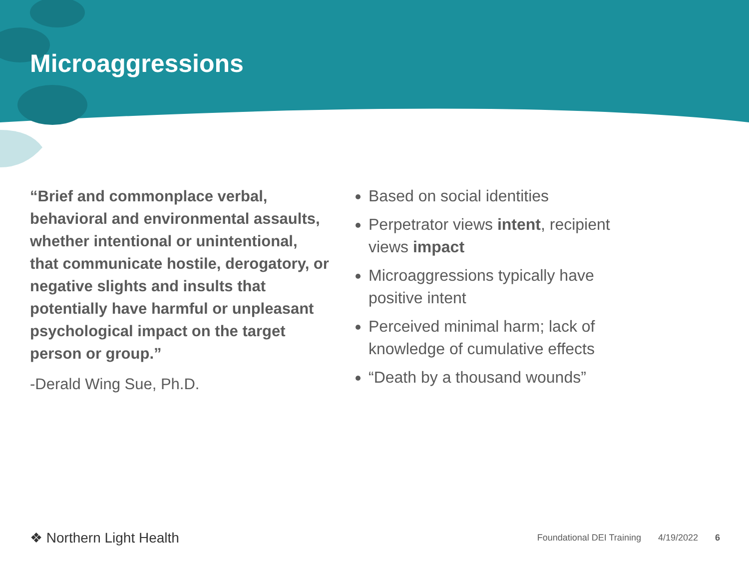Microaggressions
“Brief and commonplace verbal, behavioral and environmental assaults, whether intentional or unintentional, that communicate hostile, derogatory, or negative slights and insults that potentially have harmful or unpleasant psychological impact on the target person or group.”
-Derald Wing Sue, Ph.D.
Based on social identities
Perpetrator views intent, recipient views impact
Microaggressions typically have positive intent
Perceived minimal harm; lack of knowledge of cumulative effects
“Death by a thousand wounds”
❖ Northern Light Health
Foundational DEI Training 4/19/2022 6